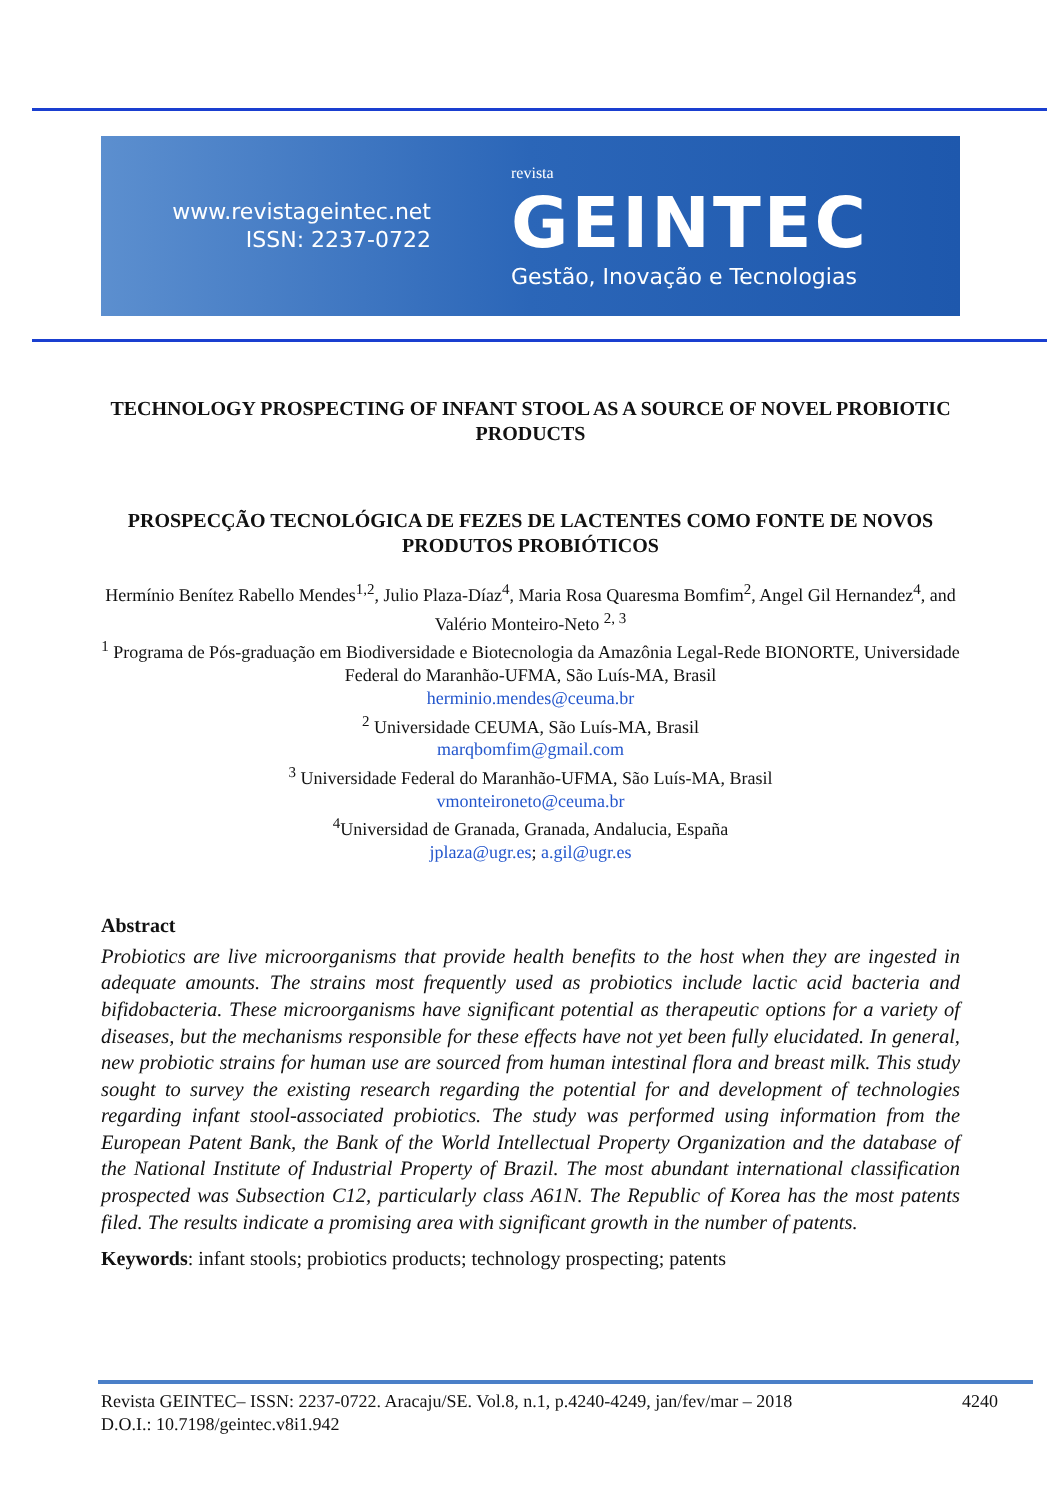www.revistageintec.net
ISSN: 2237-0722
revista
GEINTEC
Gestão, Inovação e Tecnologias
TECHNOLOGY PROSPECTING OF INFANT STOOL AS A SOURCE OF NOVEL PROBIOTIC PRODUCTS
PROSPECÇÃO TECNOLÓGICA DE FEZES DE LACTENTES COMO FONTE DE NOVOS PRODUTOS PROBIÓTICOS
Hermínio Benítez Rabello Mendes<sup>1,2</sup>, Julio Plaza-Díaz<sup>4</sup>, Maria Rosa Quaresma Bomfim<sup>2</sup>, Angel Gil Hernandez<sup>4</sup>, and Valério Monteiro-Neto <sup>2, 3</sup>
<sup>1</sup> Programa de Pós-graduação em Biodiversidade e Biotecnologia da Amazônia Legal-Rede BIONORTE, Universidade Federal do Maranhão-UFMA, São Luís-MA, Brasil
herminio.mendes@ceuma.br
<sup>2</sup> Universidade CEUMA, São Luís-MA, Brasil
marqbomfim@gmail.com
<sup>3</sup> Universidade Federal do Maranhão-UFMA, São Luís-MA, Brasil
vmonteironeto@ceuma.br
<sup>4</sup> Universidad de Granada, Granada, Andalucia, España
jplaza@ugr.es; a.gil@ugr.es
Abstract
Probiotics are live microorganisms that provide health benefits to the host when they are ingested in adequate amounts. The strains most frequently used as probiotics include lactic acid bacteria and bifidobacteria. These microorganisms have significant potential as therapeutic options for a variety of diseases, but the mechanisms responsible for these effects have not yet been fully elucidated. In general, new probiotic strains for human use are sourced from human intestinal flora and breast milk. This study sought to survey the existing research regarding the potential for and development of technologies regarding infant stool-associated probiotics. The study was performed using information from the European Patent Bank, the Bank of the World Intellectual Property Organization and the database of the National Institute of Industrial Property of Brazil. The most abundant international classification prospected was Subsection C12, particularly class A61N. The Republic of Korea has the most patents filed. The results indicate a promising area with significant growth in the number of patents.
Keywords: infant stools; probiotics products; technology prospecting; patents
Revista GEINTEC– ISSN: 2237-0722. Aracaju/SE. Vol.8, n.1, p.4240-4249, jan/fev/mar – 2018 4240
D.O.I.: 10.7198/geintec.v8i1.942